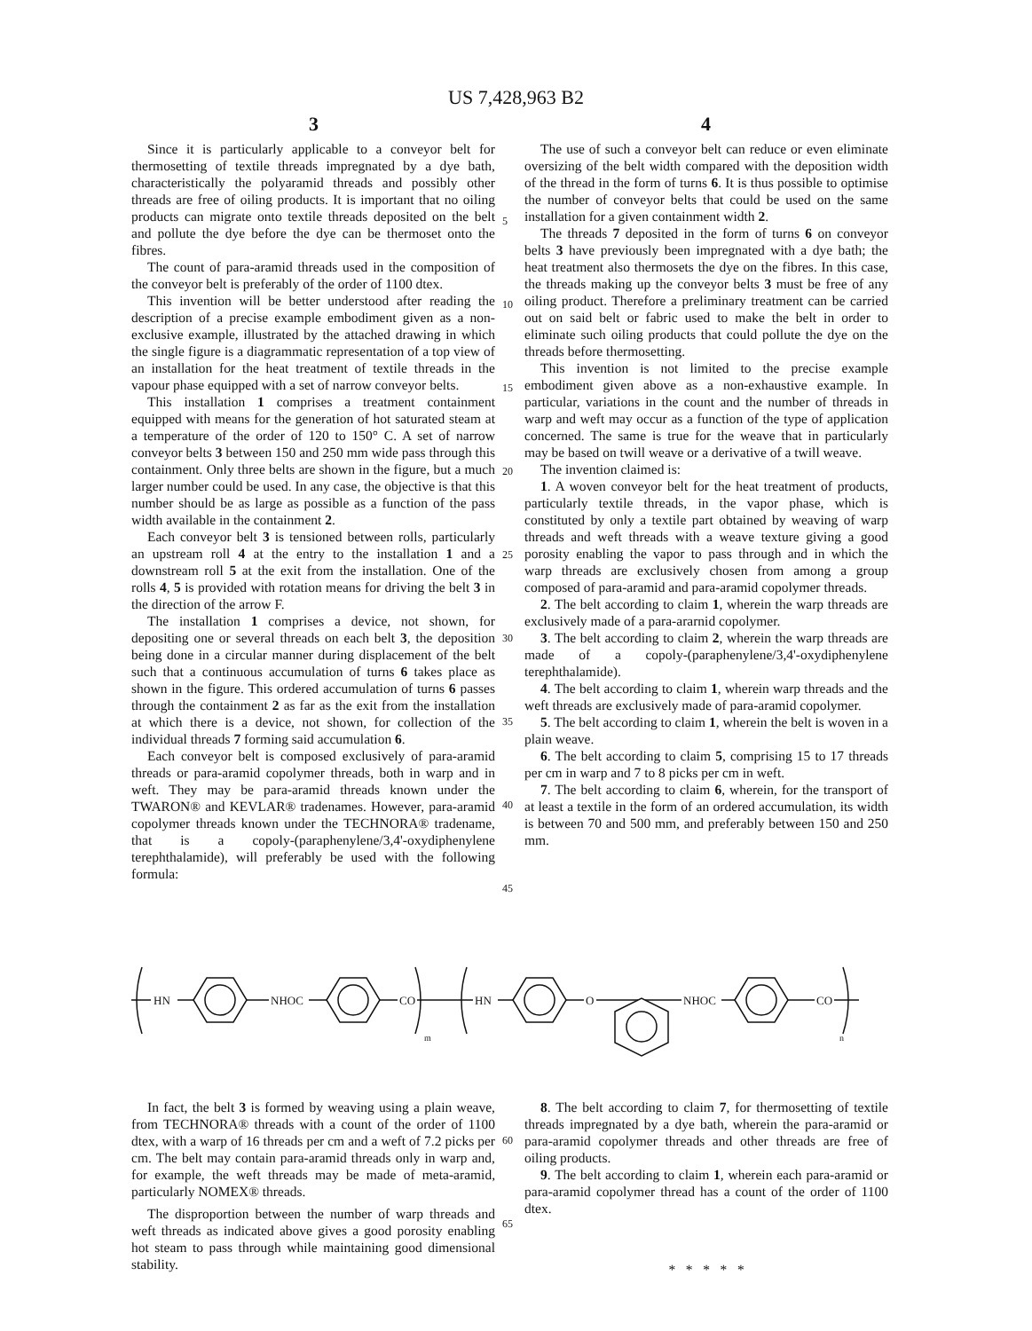US 7,428,963 B2
3 4
Since it is particularly applicable to a conveyor belt for thermosetting of textile threads impregnated by a dye bath, characteristically the polyaramid threads and possibly other threads are free of oiling products. It is important that no oiling products can migrate onto textile threads deposited on the belt and pollute the dye before the dye can be thermoset onto the fibres.
The count of para-aramid threads used in the composition of the conveyor belt is preferably of the order of 1100 dtex.
This invention will be better understood after reading the description of a precise example embodiment given as a non-exclusive example, illustrated by the attached drawing in which the single figure is a diagrammatic representation of a top view of an installation for the heat treatment of textile threads in the vapour phase equipped with a set of narrow conveyor belts.
This installation 1 comprises a treatment containment equipped with means for the generation of hot saturated steam at a temperature of the order of 120 to 150° C. A set of narrow conveyor belts 3 between 150 and 250 mm wide pass through this containment. Only three belts are shown in the figure, but a much larger number could be used. In any case, the objective is that this number should be as large as possible as a function of the pass width available in the containment 2.
Each conveyor belt 3 is tensioned between rolls, particularly an upstream roll 4 at the entry to the installation 1 and a downstream roll 5 at the exit from the installation. One of the rolls 4, 5 is provided with rotation means for driving the belt 3 in the direction of the arrow F.
The installation 1 comprises a device, not shown, for depositing one or several threads on each belt 3, the deposition being done in a circular manner during displacement of the belt such that a continuous accumulation of turns 6 takes place as shown in the figure. This ordered accumulation of turns 6 passes through the containment 2 as far as the exit from the installation at which there is a device, not shown, for collection of the individual threads 7 forming said accumulation 6.
Each conveyor belt is composed exclusively of para-aramid threads or para-aramid copolymer threads, both in warp and in weft. They may be para-aramid threads known under the TWARON® and KEVLAR® tradenames. However, para-aramid copolymer threads known under the TECHNORA® tradename, that is a copoly-(paraphenylene/3,4'-oxydiphenylene terephthalamide), will preferably be used with the following formula:
The use of such a conveyor belt can reduce or even eliminate oversizing of the belt width compared with the deposition width of the thread in the form of turns 6. It is thus possible to optimise the number of conveyor belts that could be used on the same installation for a given containment width 2.
The threads 7 deposited in the form of turns 6 on conveyor belts 3 have previously been impregnated with a dye bath; the heat treatment also thermosets the dye on the fibres. In this case, the threads making up the conveyor belts 3 must be free of any oiling product. Therefore a preliminary treatment can be carried out on said belt or fabric used to make the belt in order to eliminate such oiling products that could pollute the dye on the threads before thermosetting.
This invention is not limited to the precise example embodiment given above as a non-exhaustive example. In particular, variations in the count and the number of threads in warp and weft may occur as a function of the type of application concerned. The same is true for the weave that in particularly may be based on twill weave or a derivative of a twill weave.
The invention claimed is:
1. A woven conveyor belt for the heat treatment of products, particularly textile threads, in the vapor phase, which is constituted by only a textile part obtained by weaving of warp threads and weft threads with a weave texture giving a good porosity enabling the vapor to pass through and in which the warp threads are exclusively chosen from among a group composed of para-aramid and para-aramid copolymer threads.
2. The belt according to claim 1, wherein the warp threads are exclusively made of a para-ararnid copolymer.
3. The belt according to claim 2, wherein the warp threads are made of a copoly-(paraphenylene/3,4'-oxydiphenylene terephthalamide).
4. The belt according to claim 1, wherein warp threads and the weft threads are exclusively made of para-aramid copolymer.
5. The belt according to claim 1, wherein the belt is woven in a plain weave.
6. The belt according to claim 5, comprising 15 to 17 threads per cm in warp and 7 to 8 picks per cm in weft.
7. The belt according to claim 6, wherein, for the transport of at least a textile in the form of an ordered accumulation, its width is between 70 and 500 mm, and preferably between 150 and 250 mm.
5
10
15
20
25
30
35
40
45
HN
NHOC
CO
HN
O
NHOC
CO
m
n
In fact, the belt 3 is formed by weaving using a plain weave, from TECHNORA® threads with a count of the order of 1100 dtex, with a warp of 16 threads per cm and a weft of 7.2 picks per cm. The belt may contain para-aramid threads only in warp and, for example, the weft threads may be made of meta-aramid, particularly NOMEX® threads.
The disproportion between the number of warp threads and weft threads as indicated above gives a good porosity enabling hot steam to pass through while maintaining good dimensional stability.
60
65
8. The belt according to claim 7, for thermosetting of textile threads impregnated by a dye bath, wherein the para-aramid or para-aramid copolymer threads and other threads are free of oiling products.
9. The belt according to claim 1, wherein each para-aramid or para-aramid copolymer thread has a count of the order of 1100 dtex.
* * * * *